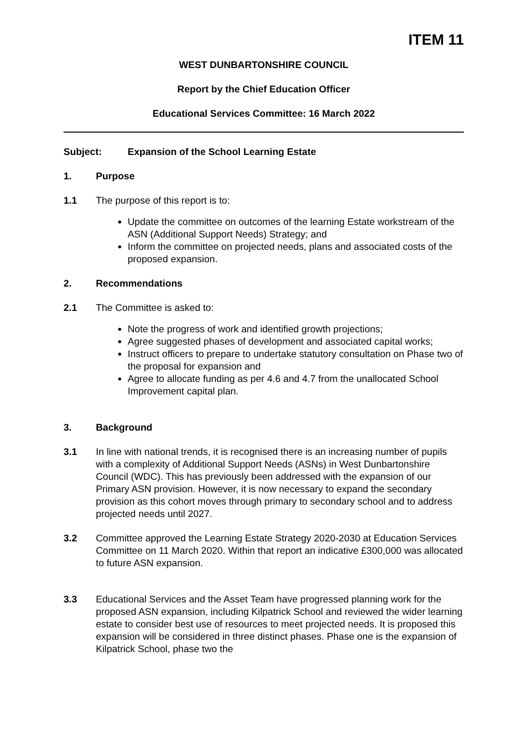ITEM 11
WEST DUNBARTONSHIRE COUNCIL
Report by the Chief Education Officer
Educational Services Committee: 16 March 2022
Subject: Expansion of the School Learning Estate
1. Purpose
1.1 The purpose of this report is to:
Update the committee on outcomes of the learning Estate workstream of the ASN (Additional Support Needs) Strategy; and
Inform the committee on projected needs, plans and associated costs of the proposed expansion.
2. Recommendations
2.1 The Committee is asked to:
Note the progress of work and identified growth projections;
Agree suggested phases of development and associated capital works;
Instruct officers to prepare to undertake statutory consultation on Phase two of the proposal for expansion and
Agree to allocate funding as per 4.6 and 4.7 from the unallocated School Improvement capital plan.
3. Background
3.1 In line with national trends, it is recognised there is an increasing number of pupils with a complexity of Additional Support Needs (ASNs) in West Dunbartonshire Council (WDC). This has previously been addressed with the expansion of our Primary ASN provision. However, it is now necessary to expand the secondary provision as this cohort moves through primary to secondary school and to address projected needs until 2027.
3.2 Committee approved the Learning Estate Strategy 2020-2030 at Education Services Committee on 11 March 2020. Within that report an indicative £300,000 was allocated to future ASN expansion.
3.3 Educational Services and the Asset Team have progressed planning work for the proposed ASN expansion, including Kilpatrick School and reviewed the wider learning estate to consider best use of resources to meet projected needs. It is proposed this expansion will be considered in three distinct phases. Phase one is the expansion of Kilpatrick School, phase two the